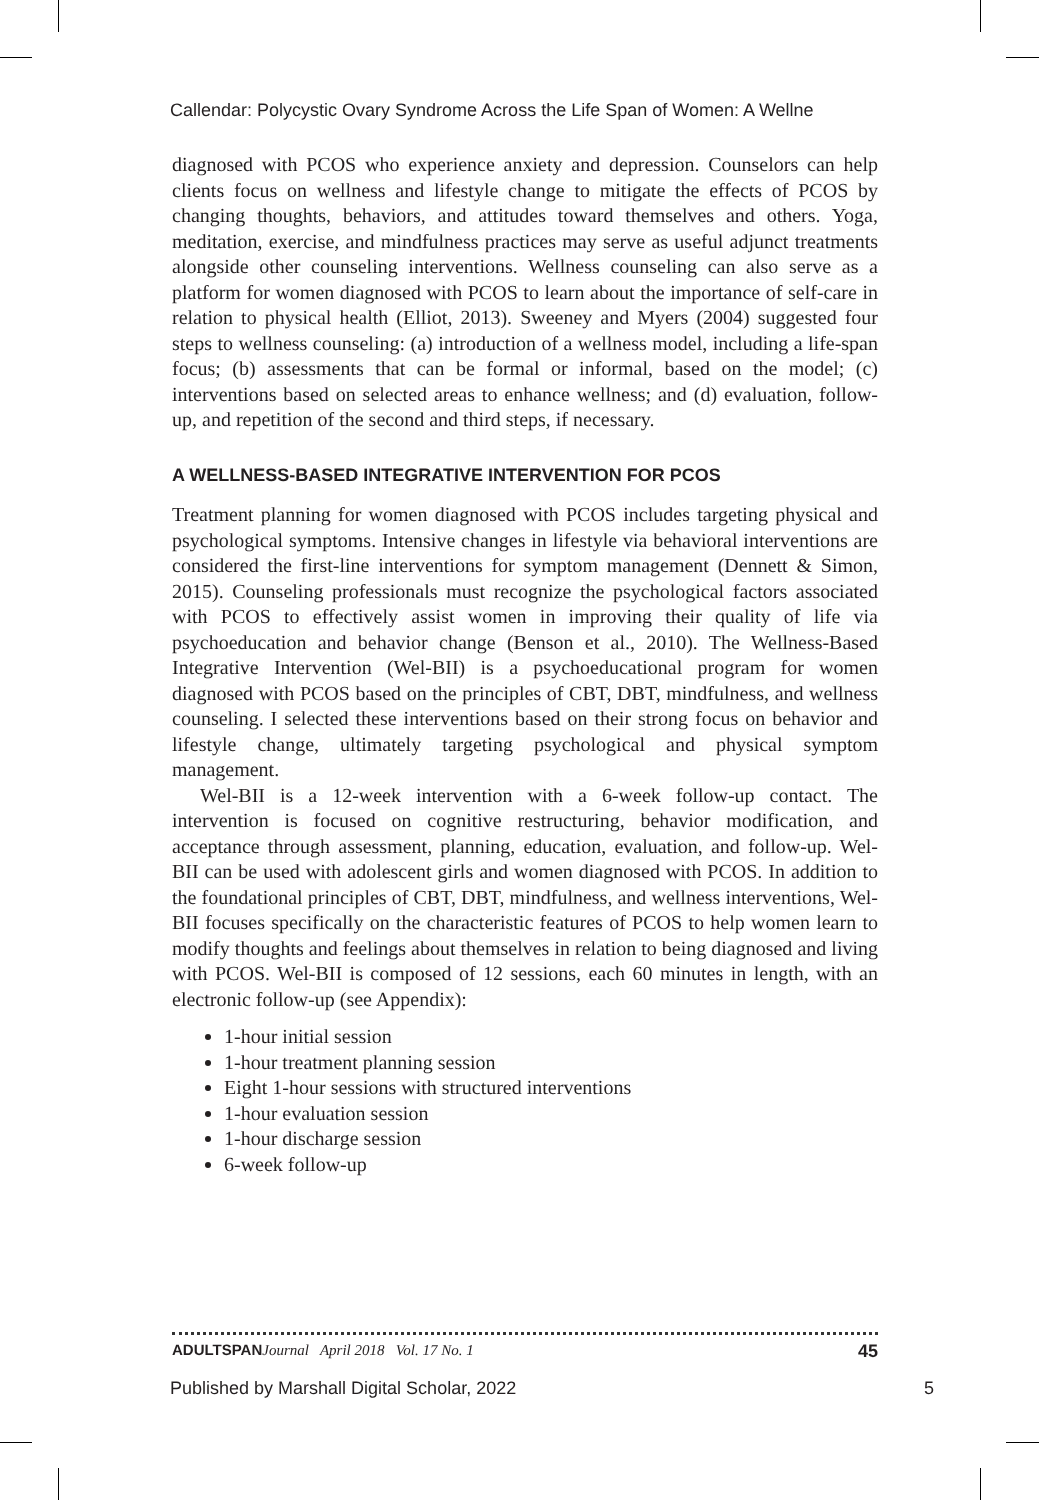Callendar: Polycystic Ovary Syndrome Across the Life Span of Women: A Wellne
diagnosed with PCOS who experience anxiety and depression. Counselors can help clients focus on wellness and lifestyle change to mitigate the effects of PCOS by changing thoughts, behaviors, and attitudes toward themselves and others. Yoga, meditation, exercise, and mindfulness practices may serve as useful adjunct treatments alongside other counseling interventions. Wellness counseling can also serve as a platform for women diagnosed with PCOS to learn about the importance of self-care in relation to physical health (Elliot, 2013). Sweeney and Myers (2004) suggested four steps to wellness counseling: (a) introduction of a wellness model, including a life-span focus; (b) assessments that can be formal or informal, based on the model; (c) interventions based on selected areas to enhance wellness; and (d) evaluation, follow-up, and repetition of the second and third steps, if necessary.
A WELLNESS-BASED INTEGRATIVE INTERVENTION FOR PCOS
Treatment planning for women diagnosed with PCOS includes targeting physical and psychological symptoms. Intensive changes in lifestyle via behavioral interventions are considered the first-line interventions for symptom management (Dennett & Simon, 2015). Counseling professionals must recognize the psychological factors associated with PCOS to effectively assist women in improving their quality of life via psychoeducation and behavior change (Benson et al., 2010). The Wellness-Based Integrative Intervention (Wel-BII) is a psychoeducational program for women diagnosed with PCOS based on the principles of CBT, DBT, mindfulness, and wellness counseling. I selected these interventions based on their strong focus on behavior and lifestyle change, ultimately targeting psychological and physical symptom management.
Wel-BII is a 12-week intervention with a 6-week follow-up contact. The intervention is focused on cognitive restructuring, behavior modification, and acceptance through assessment, planning, education, evaluation, and follow-up. Wel-BII can be used with adolescent girls and women diagnosed with PCOS. In addition to the foundational principles of CBT, DBT, mindfulness, and wellness interventions, Wel-BII focuses specifically on the characteristic features of PCOS to help women learn to modify thoughts and feelings about themselves in relation to being diagnosed and living with PCOS. Wel-BII is composed of 12 sessions, each 60 minutes in length, with an electronic follow-up (see Appendix):
1-hour initial session
1-hour treatment planning session
Eight 1-hour sessions with structured interventions
1-hour evaluation session
1-hour discharge session
6-week follow-up
ADULTSPAN Journal April 2018 Vol. 17 No. 1 45
Published by Marshall Digital Scholar, 2022 5